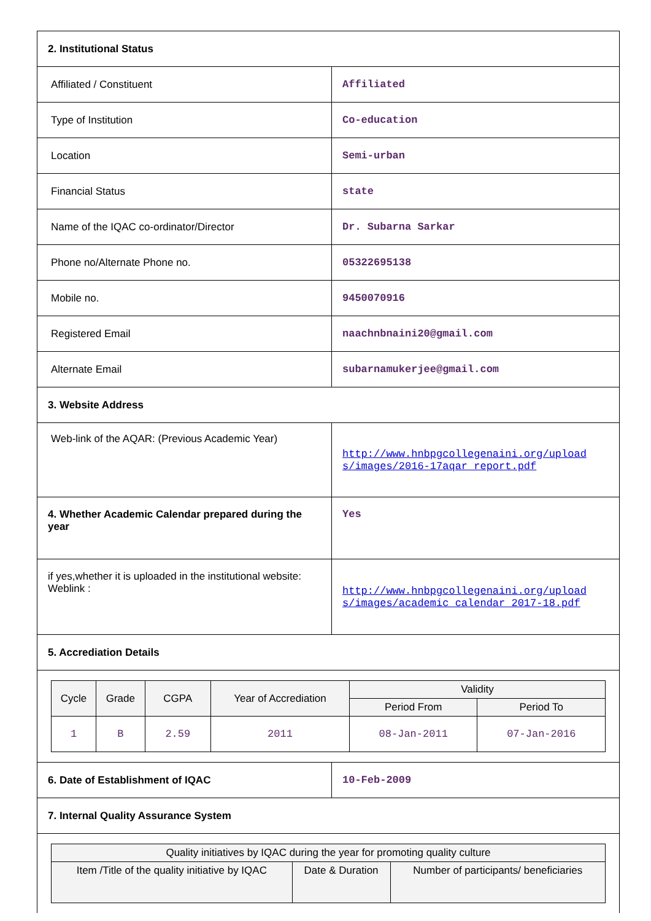| 2. Institutional Status | |
| Affiliated / Constituent | Affiliated |
| Type of Institution | Co-education |
| Location | Semi-urban |
| Financial Status | state |
| Name of the IQAC co-ordinator/Director | Dr. Subarna Sarkar |
| Phone no/Alternate Phone no. | 05322695138 |
| Mobile no. | 9450070916 |
| Registered Email | naachnbnaini20@gmail.com |
| Alternate Email | subarnamukerjee@gmail.com |
| 3. Website Address | |
| Web-link of the AQAR: (Previous Academic Year) | http://www.hnbpgcollegenaini.org/upload s/images/2016-17aqar_report.pdf |
| 4. Whether Academic Calendar prepared during the year | Yes |
| if yes,whether it is uploaded in the institutional website: Weblink : | http://www.hnbpgcollegenaini.org/upload s/images/academic_calendar_2017-18.pdf |
| 5. Accrediation Details | |
| / Cycle / Grade / CGPA / Year of Accrediation / Validity / / / --- / --- / --- / --- / --- / --- / / / / / / Period From / Period To / / 1 / B / 2.59 / 2011 / 08-Jan-2011 / 07-Jan-2016 / | |
| 6. Date of Establishment of IQAC | 10-Feb-2009 |
| 7. Internal Quality Assurance System | |
| / Quality initiatives by IQAC during the year for promoting quality culture / / / / --- / --- / --- / / Item /Title of the quality initiative by IQAC / Date & Duration / Number of participants/ beneficiaries / | |